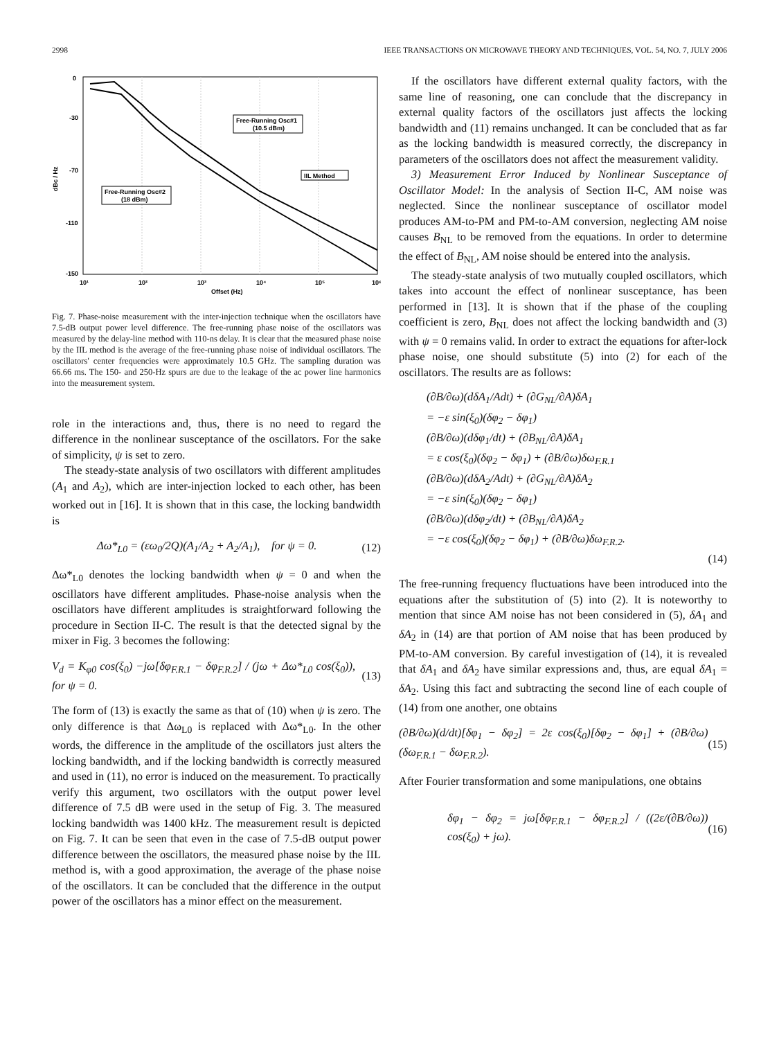2998 IEEE TRANSACTIONS ON MICROWAVE THEORY AND TECHNIQUES, VOL. 54, NO. 7, JULY 2006
0
-30
-70
-110
-150
10¹
10²
10³
10⁴
10⁵
10⁶
Offset (Hz)
dBc / Hz
Free-Running Osc#1
(10.5 dBm)
IIL Method
Free-Running Osc#2
(18 dBm)
Fig. 7. Phase-noise measurement with the inter-injection technique when the oscillators have 7.5-dB output power level difference. The free-running phase noise of the oscillators was measured by the delay-line method with 110-ns delay. It is clear that the measured phase noise by the IIL method is the average of the free-running phase noise of individual oscillators. The oscillators' center frequencies were approximately 10.5 GHz. The sampling duration was 66.66 ms. The 150- and 250-Hz spurs are due to the leakage of the ac power line harmonics into the measurement system.
role in the interactions and, thus, there is no need to regard the difference in the nonlinear susceptance of the oscillators. For the sake of simplicity, ψ is set to zero.
The steady-state analysis of two oscillators with different amplitudes (A<sub>1</sub> and A<sub>2</sub>), which are inter-injection locked to each other, has been worked out in [16]. It is shown that in this case, the locking bandwidth is
Δω*<sub>L0</sub> = (εω<sub>0</sub>/2Q)(A<sub>1</sub>/A<sub>2</sub> + A<sub>2</sub>/A<sub>1</sub>), for ψ = 0. (12)
Δω*<sub>L0</sub> denotes the locking bandwidth when ψ = 0 and when the oscillators have different amplitudes. Phase-noise analysis when the oscillators have different amplitudes is straightforward following the procedure in Section II-C. The result is that the detected signal by the mixer in Fig. 3 becomes the following:
V<sub>d</sub> = K<sub>φ0</sub> cos(ξ<sub>0</sub>) −jω[δφ<sub>F.R.1</sub> − δφ<sub>F.R.2</sub>] / (jω + Δω*<sub>L0</sub> cos(ξ<sub>0</sub>)), for ψ = 0. (13)
The form of (13) is exactly the same as that of (10) when ψ is zero. The only difference is that Δω<sub>L0</sub> is replaced with Δω*<sub>L0</sub>. In the other words, the difference in the amplitude of the oscillators just alters the locking bandwidth, and if the locking bandwidth is correctly measured and used in (11), no error is induced on the measurement. To practically verify this argument, two oscillators with the output power level difference of 7.5 dB were used in the setup of Fig. 3. The measured locking bandwidth was 1400 kHz. The measurement result is depicted on Fig. 7. It can be seen that even in the case of 7.5-dB output power difference between the oscillators, the measured phase noise by the IIL method is, with a good approximation, the average of the phase noise of the oscillators. It can be concluded that the difference in the output power of the oscillators has a minor effect on the measurement.
If the oscillators have different external quality factors, with the same line of reasoning, one can conclude that the discrepancy in external quality factors of the oscillators just affects the locking bandwidth and (11) remains unchanged. It can be concluded that as far as the locking bandwidth is measured correctly, the discrepancy in parameters of the oscillators does not affect the measurement validity.
3) Measurement Error Induced by Nonlinear Susceptance of Oscillator Model: In the analysis of Section II-C, AM noise was neglected. Since the nonlinear susceptance of oscillator model produces AM-to-PM and PM-to-AM conversion, neglecting AM noise causes B<sub>NL</sub> to be removed from the equations. In order to determine the effect of B<sub>NL</sub>, AM noise should be entered into the analysis.
The steady-state analysis of two mutually coupled oscillators, which takes into account the effect of nonlinear susceptance, has been performed in [13]. It is shown that if the phase of the coupling coefficient is zero, B<sub>NL</sub> does not affect the locking bandwidth and (3) with ψ = 0 remains valid. In order to extract the equations for after-lock phase noise, one should substitute (5) into (2) for each of the oscillators. The results are as follows:
(∂B/∂ω)(dδA<sub>1</sub>/Adt) + (∂G<sub>NL</sub>/∂A)δA<sub>1</sub>
= −ε sin(ξ<sub>0</sub>)(δφ<sub>2</sub> − δφ<sub>1</sub>)
(∂B/∂ω)(dδφ<sub>1</sub>/dt) + (∂B<sub>NL</sub>/∂A)δA<sub>1</sub>
= ε cos(ξ<sub>0</sub>)(δφ<sub>2</sub> − δφ<sub>1</sub>) + (∂B/∂ω)δω<sub>F.R.1</sub>
(∂B/∂ω)(dδA<sub>2</sub>/Adt) + (∂G<sub>NL</sub>/∂A)δA<sub>2</sub>
= −ε sin(ξ<sub>0</sub>)(δφ<sub>2</sub> − δφ<sub>1</sub>)
(∂B/∂ω)(dδφ<sub>2</sub>/dt) + (∂B<sub>NL</sub>/∂A)δA<sub>2</sub>
= −ε cos(ξ<sub>0</sub>)(δφ<sub>2</sub> − δφ<sub>1</sub>) + (∂B/∂ω)δω<sub>F.R.2</sub>.
(14)
The free-running frequency fluctuations have been introduced into the equations after the substitution of (5) into (2). It is noteworthy to mention that since AM noise has not been considered in (5), δA<sub>1</sub> and δA<sub>2</sub> in (14) are that portion of AM noise that has been produced by PM-to-AM conversion. By careful investigation of (14), it is revealed that δA<sub>1</sub> and δA<sub>2</sub> have similar expressions and, thus, are equal δA<sub>1</sub> = δA<sub>2</sub>. Using this fact and subtracting the second line of each couple of (14) from one another, one obtains
(∂B/∂ω)(d/dt)[δφ<sub>1</sub> − δφ<sub>2</sub>] = 2ε cos(ξ<sub>0</sub>)[δφ<sub>2</sub> − δφ<sub>1</sub>] + (∂B/∂ω)(δω<sub>F.R.1</sub> − δω<sub>F.R.2</sub>). (15)
After Fourier transformation and some manipulations, one obtains
δφ<sub>1</sub> − δφ<sub>2</sub> = jω[δφ<sub>F.R.1</sub> − δφ<sub>F.R.2</sub>] / ((2ε/(∂B/∂ω)) cos(ξ<sub>0</sub>) + jω). (16)